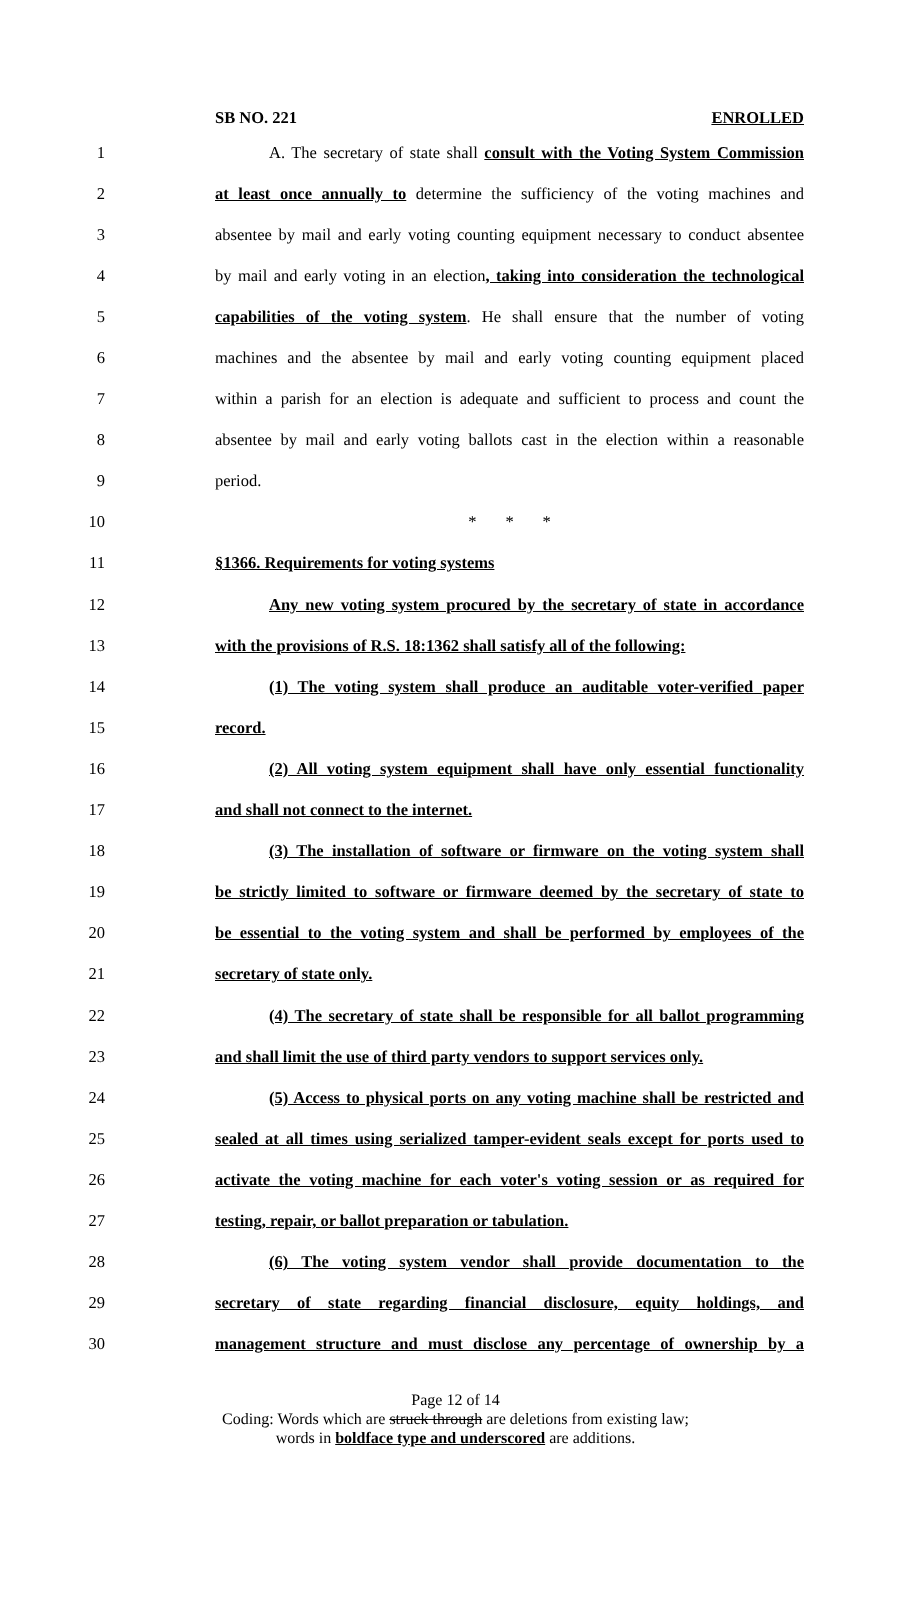SB NO. 221 ENROLLED
1 A. The secretary of state shall consult with the Voting System Commission
2 at least once annually to determine the sufficiency of the voting machines and
3 absentee by mail and early voting counting equipment necessary to conduct absentee
4 by mail and early voting in an election, taking into consideration the technological
5 capabilities of the voting system. He shall ensure that the number of voting
6 machines and the absentee by mail and early voting counting equipment placed
7 within a parish for an election is adequate and sufficient to process and count the
8 absentee by mail and early voting ballots cast in the election within a reasonable
9 period.
10 * * *
11 §1366. Requirements for voting systems
12 Any new voting system procured by the secretary of state in accordance
13 with the provisions of R.S. 18:1362 shall satisfy all of the following:
14 (1) The voting system shall produce an auditable voter-verified paper
15 record.
16 (2) All voting system equipment shall have only essential functionality
17 and shall not connect to the internet.
18 (3) The installation of software or firmware on the voting system shall
19 be strictly limited to software or firmware deemed by the secretary of state to
20 be essential to the voting system and shall be performed by employees of the
21 secretary of state only.
22 (4) The secretary of state shall be responsible for all ballot programming
23 and shall limit the use of third party vendors to support services only.
24 (5) Access to physical ports on any voting machine shall be restricted and
25 sealed at all times using serialized tamper-evident seals except for ports used to
26 activate the voting machine for each voter's voting session or as required for
27 testing, repair, or ballot preparation or tabulation.
28 (6) The voting system vendor shall provide documentation to the
29 secretary of state regarding financial disclosure, equity holdings, and
30 management structure and must disclose any percentage of ownership by a
Page 12 of 14
Coding: Words which are struck through are deletions from existing law;
words in boldface type and underscored are additions.